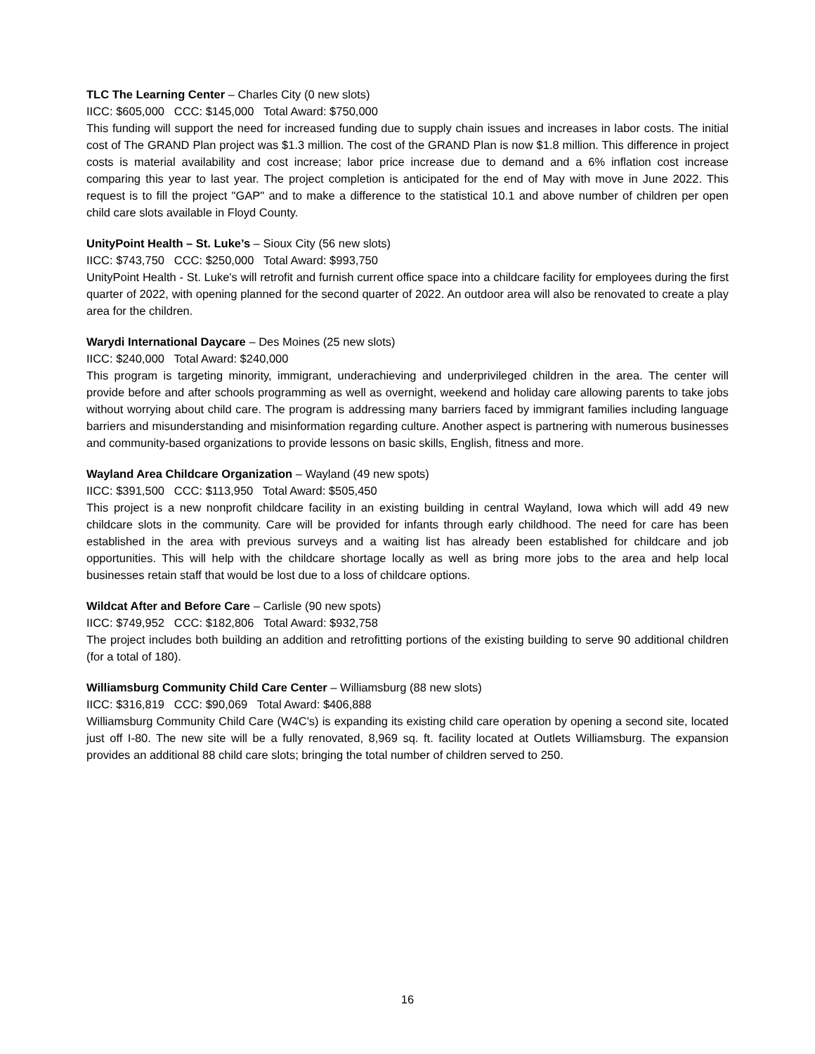TLC The Learning Center – Charles City (0 new slots)
IICC: $605,000 CCC: $145,000 Total Award: $750,000
This funding will support the need for increased funding due to supply chain issues and increases in labor costs. The initial cost of The GRAND Plan project was $1.3 million. The cost of the GRAND Plan is now $1.8 million. This difference in project costs is material availability and cost increase; labor price increase due to demand and a 6% inflation cost increase comparing this year to last year. The project completion is anticipated for the end of May with move in June 2022. This request is to fill the project "GAP" and to make a difference to the statistical 10.1 and above number of children per open child care slots available in Floyd County.
UnityPoint Health – St. Luke’s – Sioux City (56 new slots)
IICC: $743,750 CCC: $250,000 Total Award: $993,750
UnityPoint Health - St. Luke's will retrofit and furnish current office space into a childcare facility for employees during the first quarter of 2022, with opening planned for the second quarter of 2022. An outdoor area will also be renovated to create a play area for the children.
Warydi International Daycare – Des Moines (25 new slots)
IICC: $240,000 Total Award: $240,000
This program is targeting minority, immigrant, underachieving and underprivileged children in the area. The center will provide before and after schools programming as well as overnight, weekend and holiday care allowing parents to take jobs without worrying about child care. The program is addressing many barriers faced by immigrant families including language barriers and misunderstanding and misinformation regarding culture. Another aspect is partnering with numerous businesses and community-based organizations to provide lessons on basic skills, English, fitness and more.
Wayland Area Childcare Organization – Wayland (49 new spots)
IICC: $391,500 CCC: $113,950 Total Award: $505,450
This project is a new nonprofit childcare facility in an existing building in central Wayland, Iowa which will add 49 new childcare slots in the community. Care will be provided for infants through early childhood. The need for care has been established in the area with previous surveys and a waiting list has already been established for childcare and job opportunities. This will help with the childcare shortage locally as well as bring more jobs to the area and help local businesses retain staff that would be lost due to a loss of childcare options.
Wildcat After and Before Care – Carlisle (90 new spots)
IICC: $749,952 CCC: $182,806 Total Award: $932,758
The project includes both building an addition and retrofitting portions of the existing building to serve 90 additional children (for a total of 180).
Williamsburg Community Child Care Center – Williamsburg (88 new slots)
IICC: $316,819 CCC: $90,069 Total Award: $406,888
Williamsburg Community Child Care (W4C's) is expanding its existing child care operation by opening a second site, located just off I-80. The new site will be a fully renovated, 8,969 sq. ft. facility located at Outlets Williamsburg. The expansion provides an additional 88 child care slots; bringing the total number of children served to 250.
16